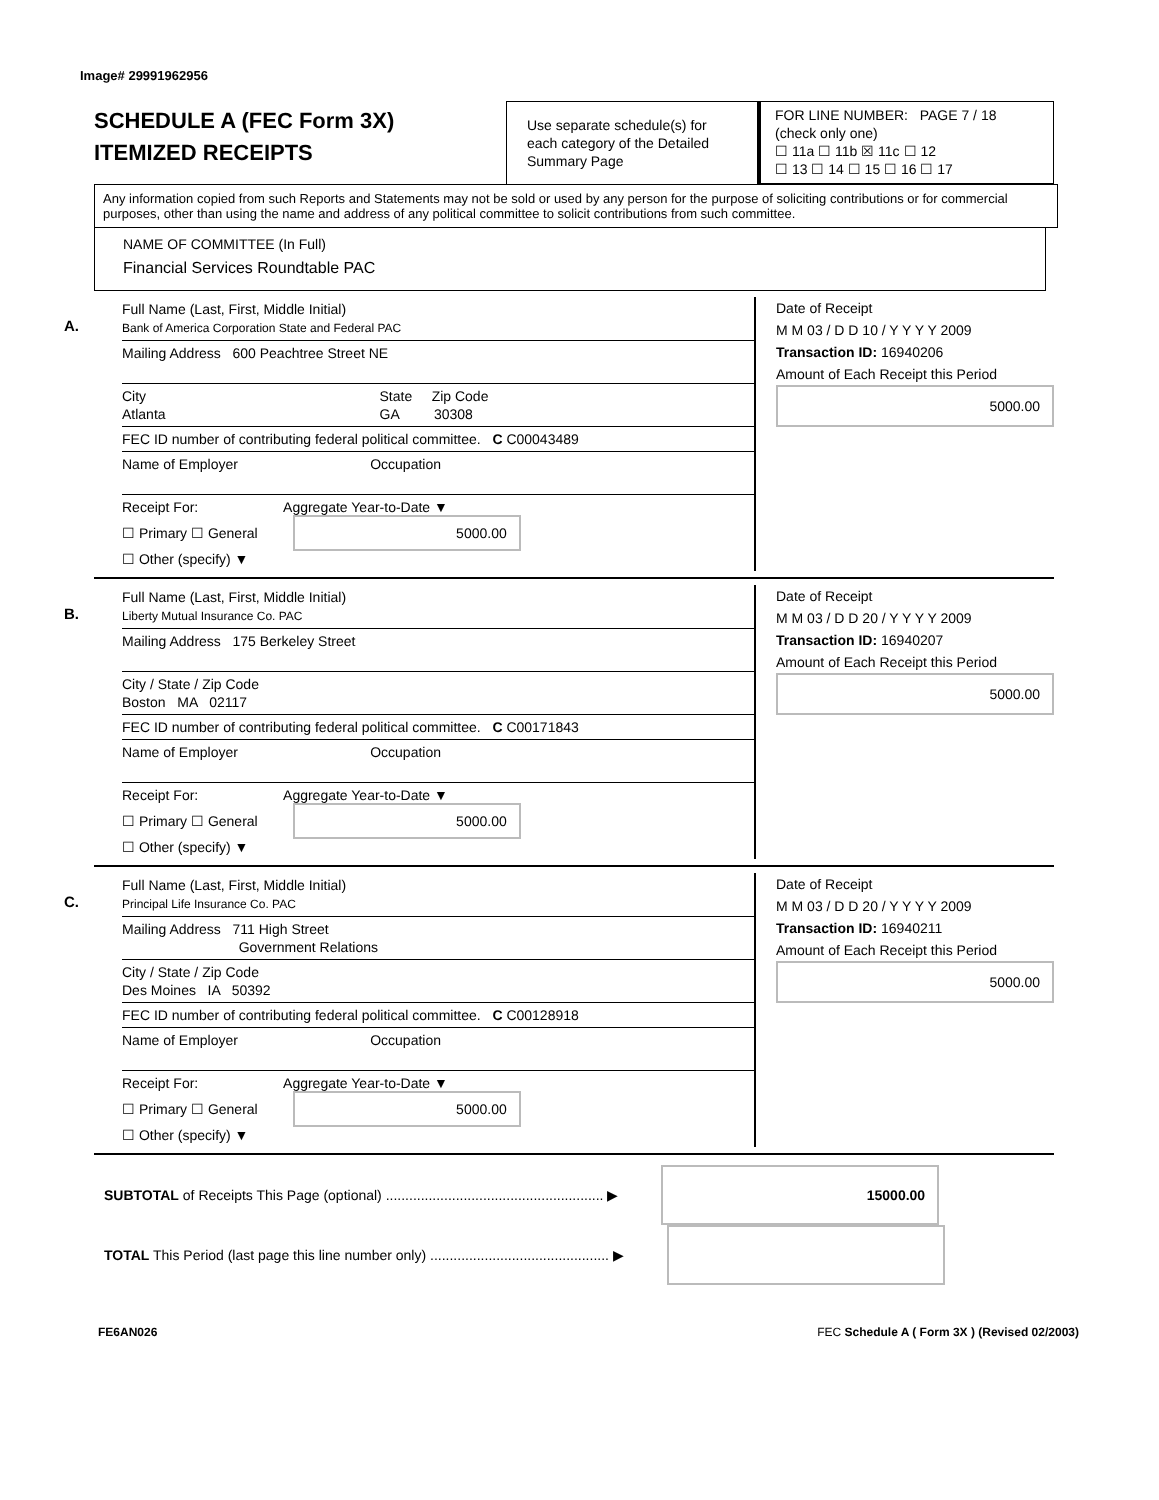Image# 29991962956
SCHEDULE A (FEC Form 3X)
ITEMIZED RECEIPTS
Use separate schedule(s) for each category of the Detailed Summary Page
FOR LINE NUMBER: PAGE 7 / 18
(check only one)
☐ 11a ☐ 11b ☒ 11c ☐ 12
☐ 13 ☐ 14 ☐ 15 ☐ 16 ☐ 17
Any information copied from such Reports and Statements may not be sold or used by any person for the purpose of soliciting contributions or for commercial purposes, other than using the name and address of any political committee to solicit contributions from such committee.
NAME OF COMMITTEE (In Full)
Financial Services Roundtable PAC
A.
Full Name (Last, First, Middle Initial)
Bank of America Corporation State and Federal PAC
Mailing Address 600 Peachtree Street NE
City State Zip Code
Atlanta GA 30308
FEC ID number of contributing federal political committee. C C00043489
Name of Employer Occupation
Receipt For: Aggregate Year-to-Date ▼
☐ Primary ☐ General 5000.00
☐ Other (specify) ▼
Date of Receipt
M M 03 / D D 10 / Y Y Y Y 2009
Transaction ID: 16940206
Amount of Each Receipt this Period
5000.00
B.
Full Name (Last, First, Middle Initial)
Liberty Mutual Insurance Co. PAC
Mailing Address 175 Berkeley Street
City / State / Zip Code
Boston MA 02117
FEC ID number of contributing federal political committee. C C00171843
Name of Employer Occupation
Receipt For: Aggregate Year-to-Date ▼
☐ Primary ☐ General 5000.00
☐ Other (specify) ▼
Date of Receipt
M M 03 / D D 20 / Y Y Y Y 2009
Transaction ID: 16940207
Amount of Each Receipt this Period
5000.00
C.
Full Name (Last, First, Middle Initial)
Principal Life Insurance Co. PAC
Mailing Address 711 High Street
Government Relations
City / State / Zip Code
Des Moines IA 50392
FEC ID number of contributing federal political committee. C C00128918
Name of Employer Occupation
Receipt For: Aggregate Year-to-Date ▼
☐ Primary ☐ General 5000.00
☐ Other (specify) ▼
Date of Receipt
M M 03 / D D 20 / Y Y Y Y 2009
Transaction ID: 16940211
Amount of Each Receipt this Period
5000.00
SUBTOTAL of Receipts This Page (optional) ........................................................ ▶ 15000.00
TOTAL This Period (last page this line number only) .............................................. ▶
FE6AN026 FEC Schedule A ( Form 3X ) (Revised 02/2003)